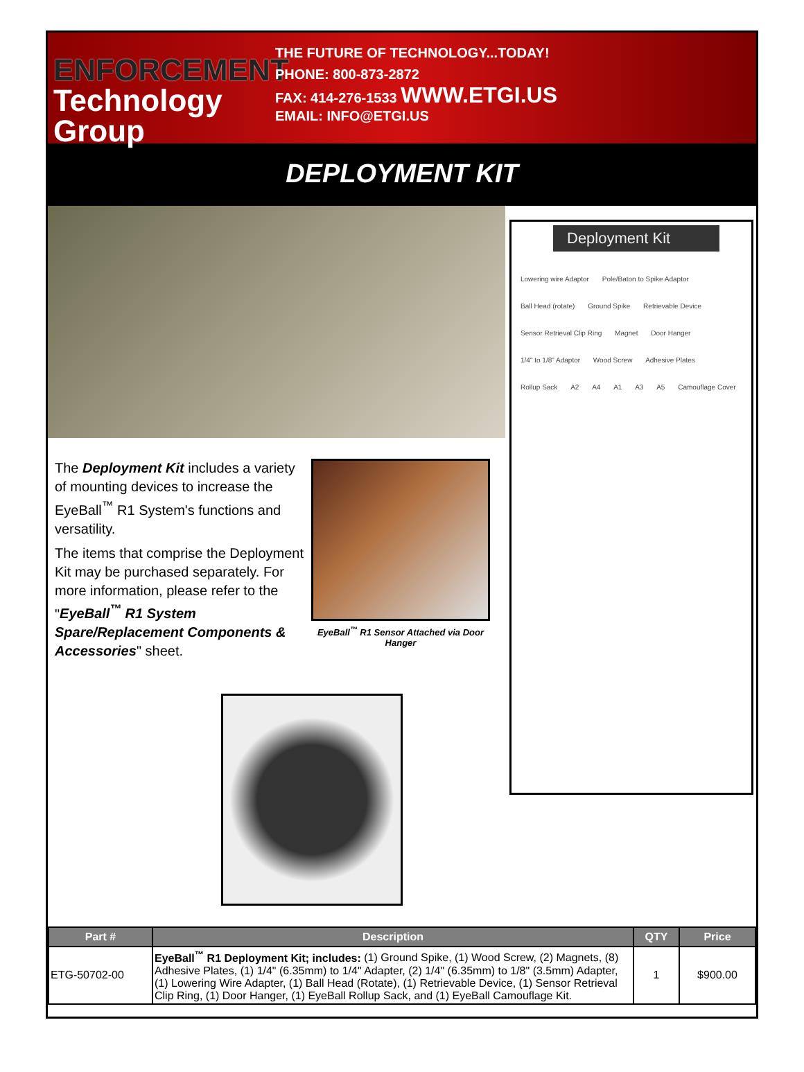ENFORCEMENT
Technology Group
THE FUTURE OF TECHNOLOGY...TODAY!
PHONE: 800-873-2872
FAX: 414-276-1533 WWW.ETGI.US
EMAIL: INFO@ETGI.US
DEPLOYMENT KIT
The Deployment Kit includes a variety of mounting devices to increase the EyeBall<sup>™</sup> R1 System's functions and versatility.
The items that comprise the Deployment Kit may be purchased separately. For more information, please refer to the "EyeBall<sup>™</sup> R1 System Spare/Replacement Components & Accessories" sheet.
EyeBall<sup>™</sup> R1 Sensor Attached via Door Hanger
Deployment Kit
Lowering wire Adaptor Pole/Baton to Spike Adaptor Ball Head (rotate) Ground Spike Retrievable Device Sensor Retrieval Clip Ring Magnet Door Hanger 1/4" to 1/8" Adaptor Wood Screw Adhesive Plates Rollup Sack A2 A4 A1 A3 A5 Camouflage Cover
| Part # | Description | QTY | Price |
| --- | --- | --- | --- |
| ETG-50702-00 | EyeBall<sup>™</sup> R1 Deployment Kit; includes: (1) Ground Spike, (1) Wood Screw, (2) Magnets, (8) Adhesive Plates, (1) 1/4" (6.35mm) to 1/4" Adapter, (2) 1/4" (6.35mm) to 1/8" (3.5mm) Adapter, (1) Lowering Wire Adapter, (1) Ball Head (Rotate), (1) Retrievable Device, (1) Sensor Retrieval Clip Ring, (1) Door Hanger, (1) EyeBall Rollup Sack, and (1) EyeBall Camouflage Kit. | 1 | $900.00 |